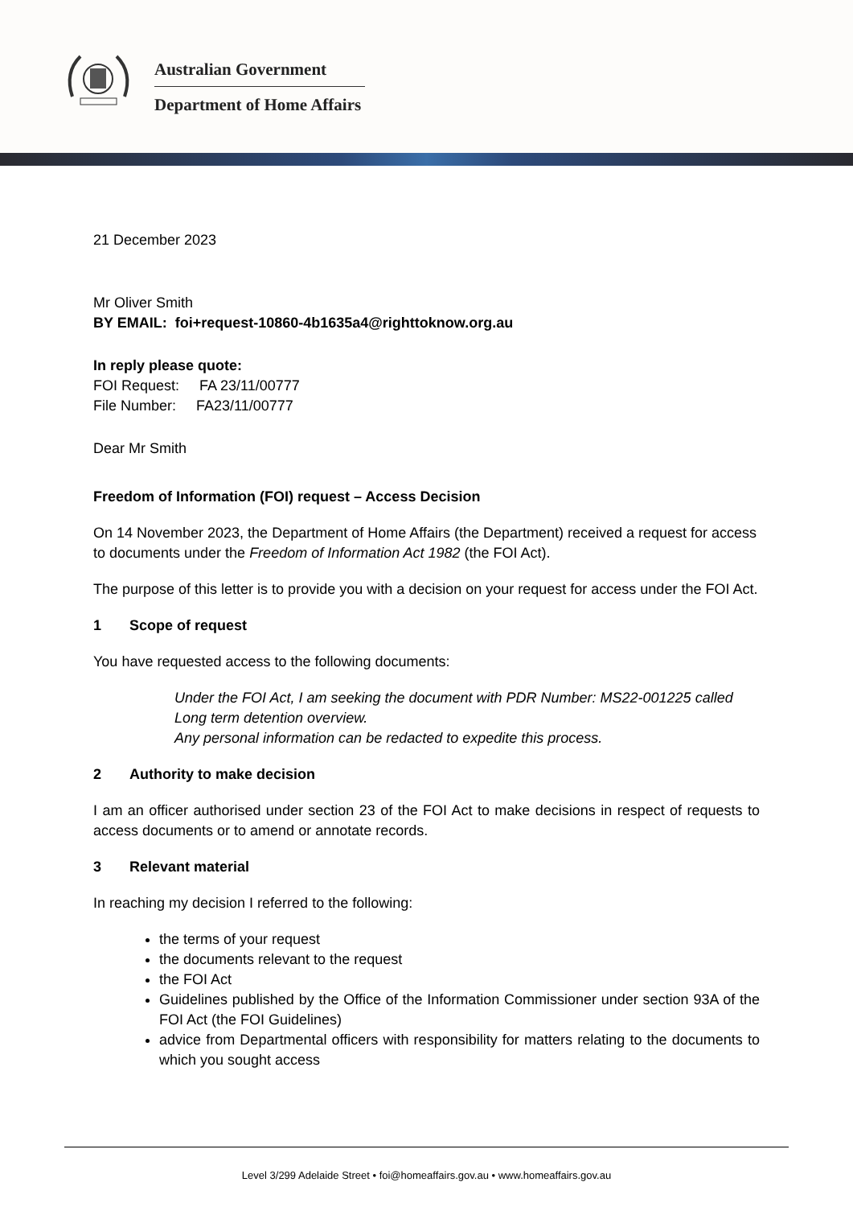Australian Government
Department of Home Affairs
21 December 2023
Mr Oliver Smith
BY EMAIL: foi+request-10860-4b1635a4@righttoknow.org.au
In reply please quote:
FOI Request: FA 23/11/00777
File Number: FA23/11/00777
Dear Mr Smith
Freedom of Information (FOI) request – Access Decision
On 14 November 2023, the Department of Home Affairs (the Department) received a request for access to documents under the Freedom of Information Act 1982 (the FOI Act).
The purpose of this letter is to provide you with a decision on your request for access under the FOI Act.
1 Scope of request
You have requested access to the following documents:
Under the FOI Act, I am seeking the document with PDR Number: MS22-001225 called Long term detention overview.
Any personal information can be redacted to expedite this process.
2 Authority to make decision
I am an officer authorised under section 23 of the FOI Act to make decisions in respect of requests to access documents or to amend or annotate records.
3 Relevant material
In reaching my decision I referred to the following:
the terms of your request
the documents relevant to the request
the FOI Act
Guidelines published by the Office of the Information Commissioner under section 93A of the FOI Act (the FOI Guidelines)
advice from Departmental officers with responsibility for matters relating to the documents to which you sought access
Level 3/299 Adelaide Street • foi@homeaffairs.gov.au • www.homeaffairs.gov.au